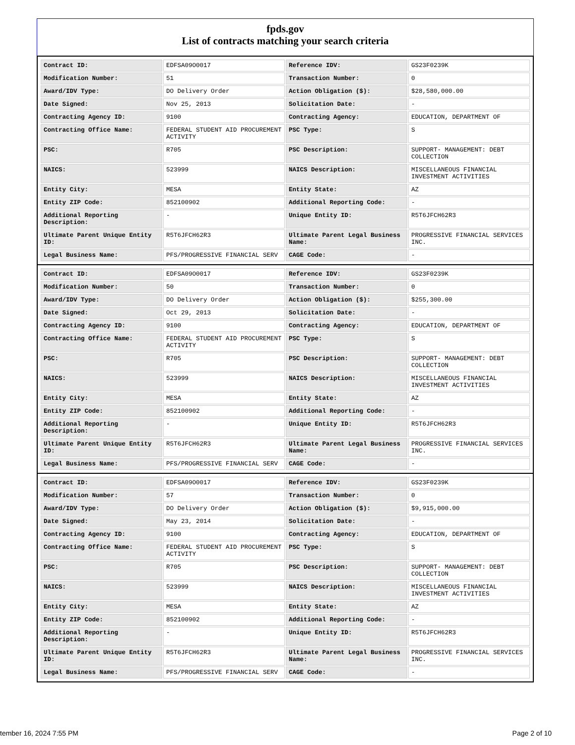fpds.gov
List of contracts matching your search criteria
| Contract ID: | EDFSA09O0017 | Reference IDV: | GS23F0239K |
| Modification Number: | 51 | Transaction Number: | 0 |
| Award/IDV Type: | DO Delivery Order | Action Obligation ($): | $28,580,000.00 |
| Date Signed: | Nov 25, 2013 | Solicitation Date: | - |
| Contracting Agency ID: | 9100 | Contracting Agency: | EDUCATION, DEPARTMENT OF |
| Contracting Office Name: | FEDERAL STUDENT AID PROCUREMENT ACTIVITY | PSC Type: | S |
| PSC: | R705 | PSC Description: | SUPPORT- MANAGEMENT: DEBT COLLECTION |
| NAICS: | 523999 | NAICS Description: | MISCELLANEOUS FINANCIAL INVESTMENT ACTIVITIES |
| Entity City: | MESA | Entity State: | AZ |
| Entity ZIP Code: | 852100902 | Additional Reporting Code: | - |
| Additional Reporting Description: | - | Unique Entity ID: | R5T6JFCH62R3 |
| Ultimate Parent Unique Entity ID: | R5T6JFCH62R3 | Ultimate Parent Legal Business Name: | PROGRESSIVE FINANCIAL SERVICES INC. |
| Legal Business Name: | PFS/PROGRESSIVE FINANCIAL SERV | CAGE Code: | - |
| Contract ID: | EDFSA09O0017 | Reference IDV: | GS23F0239K |
| Modification Number: | 50 | Transaction Number: | 0 |
| Award/IDV Type: | DO Delivery Order | Action Obligation ($): | $255,300.00 |
| Date Signed: | Oct 29, 2013 | Solicitation Date: | - |
| Contracting Agency ID: | 9100 | Contracting Agency: | EDUCATION, DEPARTMENT OF |
| Contracting Office Name: | FEDERAL STUDENT AID PROCUREMENT ACTIVITY | PSC Type: | S |
| PSC: | R705 | PSC Description: | SUPPORT- MANAGEMENT: DEBT COLLECTION |
| NAICS: | 523999 | NAICS Description: | MISCELLANEOUS FINANCIAL INVESTMENT ACTIVITIES |
| Entity City: | MESA | Entity State: | AZ |
| Entity ZIP Code: | 852100902 | Additional Reporting Code: | - |
| Additional Reporting Description: | - | Unique Entity ID: | R5T6JFCH62R3 |
| Ultimate Parent Unique Entity ID: | R5T6JFCH62R3 | Ultimate Parent Legal Business Name: | PROGRESSIVE FINANCIAL SERVICES INC. |
| Legal Business Name: | PFS/PROGRESSIVE FINANCIAL SERV | CAGE Code: | - |
| Contract ID: | EDFSA09O0017 | Reference IDV: | GS23F0239K |
| Modification Number: | 57 | Transaction Number: | 0 |
| Award/IDV Type: | DO Delivery Order | Action Obligation ($): | $9,915,000.00 |
| Date Signed: | May 23, 2014 | Solicitation Date: | - |
| Contracting Agency ID: | 9100 | Contracting Agency: | EDUCATION, DEPARTMENT OF |
| Contracting Office Name: | FEDERAL STUDENT AID PROCUREMENT ACTIVITY | PSC Type: | S |
| PSC: | R705 | PSC Description: | SUPPORT- MANAGEMENT: DEBT COLLECTION |
| NAICS: | 523999 | NAICS Description: | MISCELLANEOUS FINANCIAL INVESTMENT ACTIVITIES |
| Entity City: | MESA | Entity State: | AZ |
| Entity ZIP Code: | 852100902 | Additional Reporting Code: | - |
| Additional Reporting Description: | - | Unique Entity ID: | R5T6JFCH62R3 |
| Ultimate Parent Unique Entity ID: | R5T6JFCH62R3 | Ultimate Parent Legal Business Name: | PROGRESSIVE FINANCIAL SERVICES INC. |
| Legal Business Name: | PFS/PROGRESSIVE FINANCIAL SERV | CAGE Code: | - |
tember 16, 2024 7:55 PM Page 2 of 10